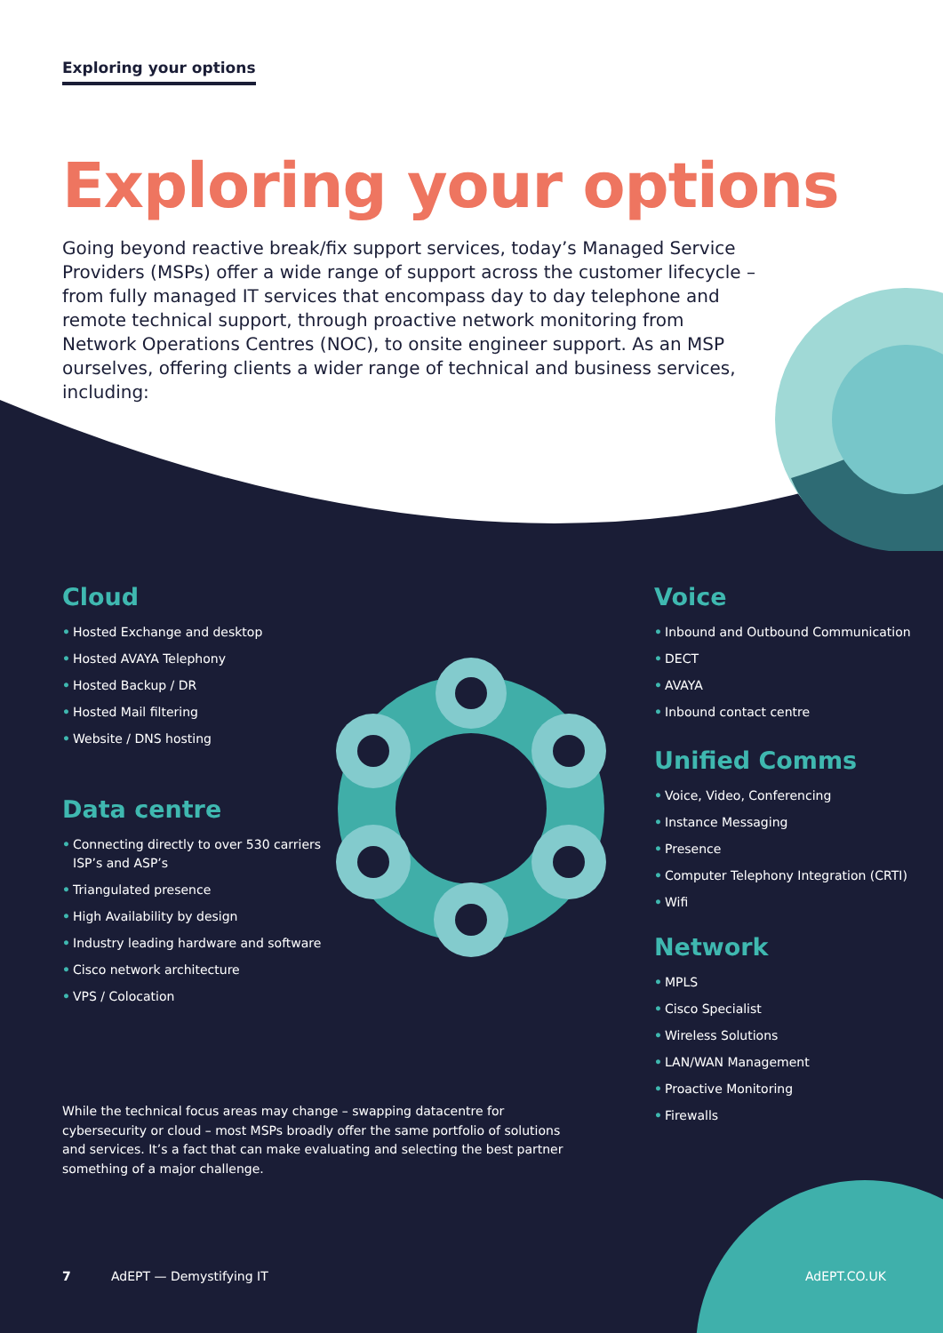Exploring your options
Exploring your options
Going beyond reactive break/fix support services, today’s Managed Service Providers (MSPs) offer a wide range of support across the customer lifecycle – from fully managed IT services that encompass day to day telephone and remote technical support, through proactive network monitoring from Network Operations Centres (NOC), to onsite engineer support. As an MSP ourselves, offering clients a wider range of technical and business services, including:
Cloud
• Hosted Exchange and desktop
• Hosted AVAYA Telephony
• Hosted Backup / DR
• Hosted Mail filtering
• Website / DNS hosting
Data centre
• Connecting directly to over 530 carriers ISP’s and ASP’s
• Triangulated presence
• High Availability by design
• Industry leading hardware and software
• Cisco network architecture
• VPS / Colocation
Voice
• Inbound and Outbound Communication
• DECT
• AVAYA
• Inbound contact centre
Unified Comms
• Voice, Video, Conferencing
• Instance Messaging
• Presence
• Computer Telephony Integration (CRTI)
• Wifi
Network
• MPLS
• Cisco Specialist
• Wireless Solutions
• LAN/WAN Management
• Proactive Monitoring
• Firewalls
While the technical focus areas may change – swapping datacentre for cybersecurity or cloud – most MSPs broadly offer the same portfolio of solutions and services. It’s a fact that can make evaluating and selecting the best partner something of a major challenge.
7 AdEPT — Demystifying IT AdEPT.CO.UK